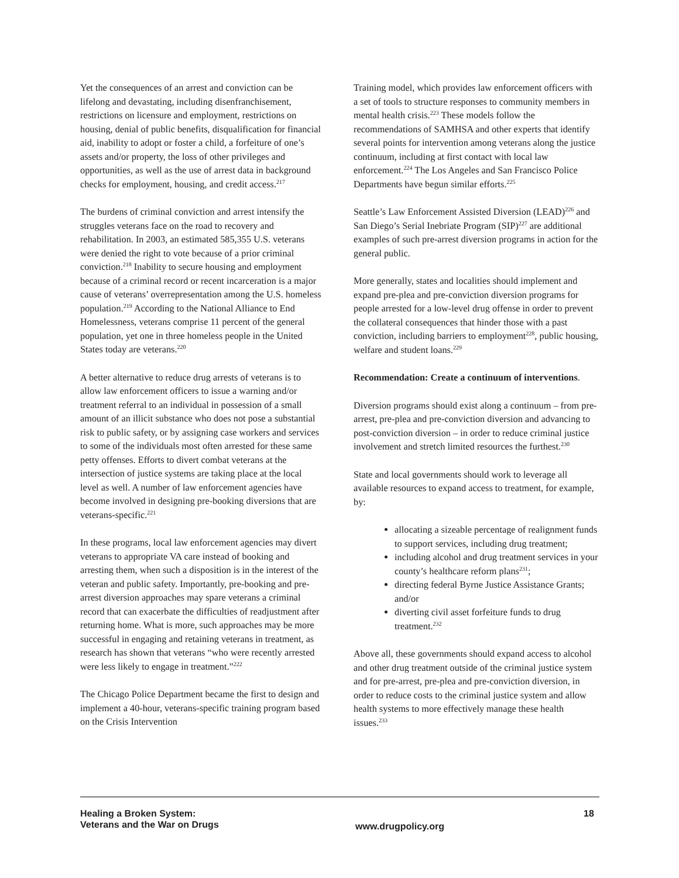Yet the consequences of an arrest and conviction can be lifelong and devastating, including disenfranchisement, restrictions on licensure and employment, restrictions on housing, denial of public benefits, disqualification for financial aid, inability to adopt or foster a child, a forfeiture of one’s assets and/or property, the loss of other privileges and opportunities, as well as the use of arrest data in background checks for employment, housing, and credit access.<sup>217</sup>
The burdens of criminal conviction and arrest intensify the struggles veterans face on the road to recovery and rehabilitation. In 2003, an estimated 585,355 U.S. veterans were denied the right to vote because of a prior criminal conviction.<sup>218</sup> Inability to secure housing and employment because of a criminal record or recent incarceration is a major cause of veterans’ overrepresentation among the U.S. homeless population.<sup>219</sup> According to the National Alliance to End Homelessness, veterans comprise 11 percent of the general population, yet one in three homeless people in the United States today are veterans.<sup>220</sup>
A better alternative to reduce drug arrests of veterans is to allow law enforcement officers to issue a warning and/or treatment referral to an individual in possession of a small amount of an illicit substance who does not pose a substantial risk to public safety, or by assigning case workers and services to some of the individuals most often arrested for these same petty offenses. Efforts to divert combat veterans at the intersection of justice systems are taking place at the local level as well. A number of law enforcement agencies have become involved in designing pre-booking diversions that are veterans-specific.<sup>221</sup>
In these programs, local law enforcement agencies may divert veterans to appropriate VA care instead of booking and arresting them, when such a disposition is in the interest of the veteran and public safety. Importantly, pre-booking and pre-arrest diversion approaches may spare veterans a criminal record that can exacerbate the difficulties of readjustment after returning home. What is more, such approaches may be more successful in engaging and retaining veterans in treatment, as research has shown that veterans “who were recently arrested were less likely to engage in treatment.”<sup>222</sup>
The Chicago Police Department became the first to design and implement a 40-hour, veterans-specific training program based on the Crisis Intervention
Training model, which provides law enforcement officers with a set of tools to structure responses to community members in mental health crisis.<sup>223</sup> These models follow the recommendations of SAMHSA and other experts that identify several points for intervention among veterans along the justice continuum, including at first contact with local law enforcement.<sup>224</sup> The Los Angeles and San Francisco Police Departments have begun similar efforts.<sup>225</sup>
Seattle’s Law Enforcement Assisted Diversion (LEAD)<sup>226</sup> and San Diego’s Serial Inebriate Program (SIP)<sup>227</sup> are additional examples of such pre-arrest diversion programs in action for the general public.
More generally, states and localities should implement and expand pre-plea and pre-conviction diversion programs for people arrested for a low-level drug offense in order to prevent the collateral consequences that hinder those with a past conviction, including barriers to employment<sup>228</sup>, public housing, welfare and student loans.<sup>229</sup>
Recommendation: Create a continuum of interventions.
Diversion programs should exist along a continuum – from pre-arrest, pre-plea and pre-conviction diversion and advancing to post-conviction diversion – in order to reduce criminal justice involvement and stretch limited resources the furthest.<sup>230</sup>
State and local governments should work to leverage all available resources to expand access to treatment, for example, by:
allocating a sizeable percentage of realignment funds to support services, including drug treatment;
including alcohol and drug treatment services in your county’s healthcare reform plans<sup>231</sup>;
directing federal Byrne Justice Assistance Grants; and/or
diverting civil asset forfeiture funds to drug treatment.<sup>232</sup>
Above all, these governments should expand access to alcohol and other drug treatment outside of the criminal justice system and for pre-arrest, pre-plea and pre-conviction diversion, in order to reduce costs to the criminal justice system and allow health systems to more effectively manage these health issues.<sup>233</sup>
Healing a Broken System:
Veterans and the War on Drugs
www.drugpolicy.org
18